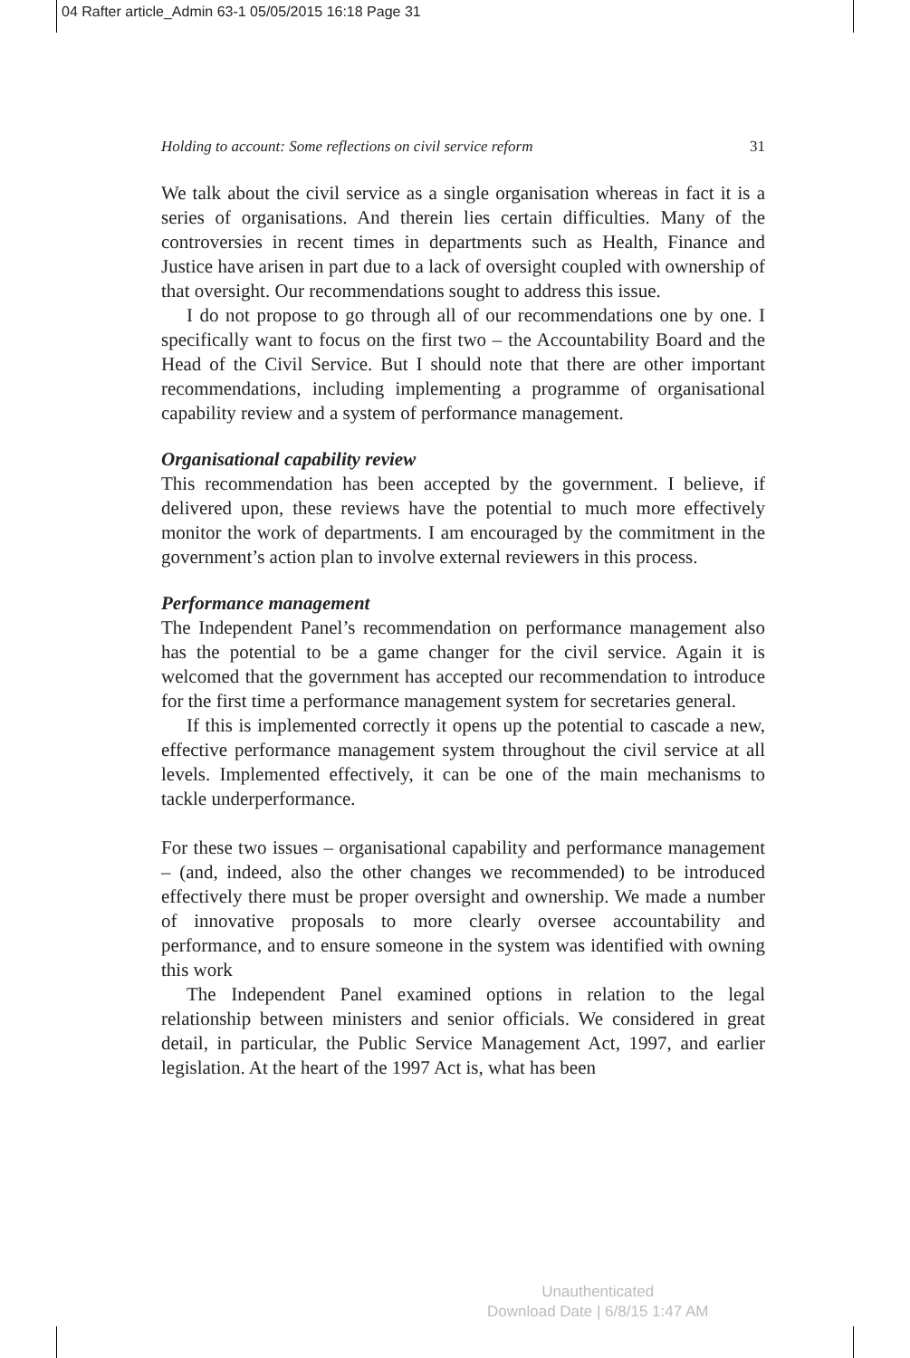04 Rafter article_Admin 63-1 05/05/2015 16:18 Page 31
Holding to account: Some reflections on civil service reform 31
We talk about the civil service as a single organisation whereas in fact it is a series of organisations. And therein lies certain difficulties. Many of the controversies in recent times in departments such as Health, Finance and Justice have arisen in part due to a lack of oversight coupled with ownership of that oversight. Our recommendations sought to address this issue.
I do not propose to go through all of our recommendations one by one. I specifically want to focus on the first two – the Accountability Board and the Head of the Civil Service. But I should note that there are other important recommendations, including implementing a programme of organisational capability review and a system of performance management.
Organisational capability review
This recommendation has been accepted by the government. I believe, if delivered upon, these reviews have the potential to much more effectively monitor the work of departments. I am encouraged by the commitment in the government’s action plan to involve external reviewers in this process.
Performance management
The Independent Panel’s recommendation on performance management also has the potential to be a game changer for the civil service. Again it is welcomed that the government has accepted our recommendation to introduce for the first time a performance management system for secretaries general.
If this is implemented correctly it opens up the potential to cascade a new, effective performance management system throughout the civil service at all levels. Implemented effectively, it can be one of the main mechanisms to tackle underperformance.
For these two issues – organisational capability and performance management – (and, indeed, also the other changes we recommended) to be introduced effectively there must be proper oversight and ownership. We made a number of innovative proposals to more clearly oversee accountability and performance, and to ensure someone in the system was identified with owning this work
The Independent Panel examined options in relation to the legal relationship between ministers and senior officials. We considered in great detail, in particular, the Public Service Management Act, 1997, and earlier legislation. At the heart of the 1997 Act is, what has been
Unauthenticated
Download Date | 6/8/15 1:47 AM